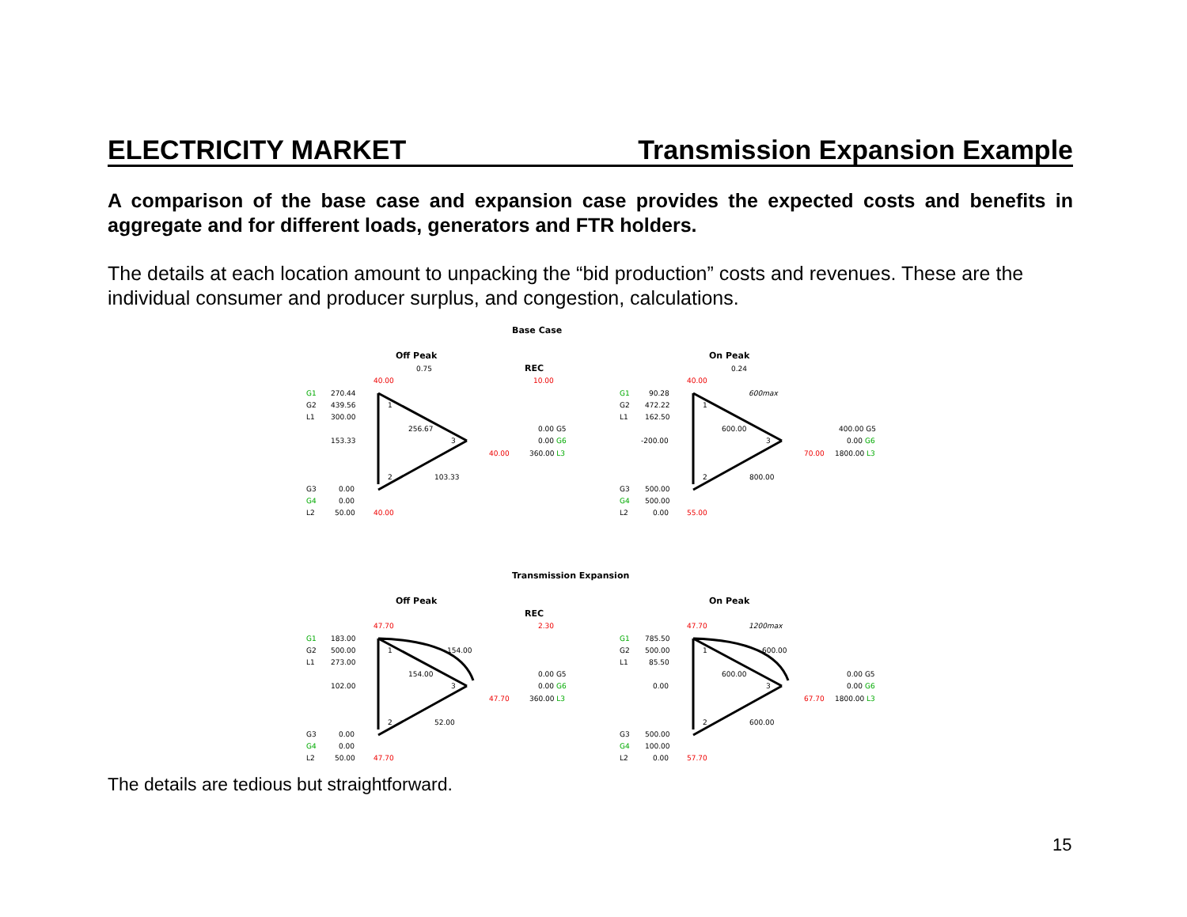ELECTRICITY MARKET Transmission Expansion Example
A comparison of the base case and expansion case provides the expected costs and benefits in aggregate and for different loads, generators and FTR holders.
The details at each location amount to unpacking the “bid production” costs and revenues. These are the individual consumer and producer surplus, and congestion, calculations.
Base Case
Off Peak
0.75
REC
10.00
40.00
G1
270.44
G2
439.56
L1
300.00
256.67
0.00 G5
153.33
0.00 G6
40.00
360.00 L3
103.33
G3
0.00
G4
0.00
L2
50.00
40.00
1
3
2
On Peak
0.24
40.00
600max
G1
90.28
G2
472.22
L1
162.50
600.00
400.00 G5
-200.00
0.00 G6
70.00
1800.00 L3
800.00
G3
500.00
G4
500.00
L2
0.00
55.00
1
3
2
Transmission Expansion
Off Peak
REC
2.30
47.70
G1
183.00
G2
500.00
154.00
L1
273.00
154.00
0.00 G5
102.00
0.00 G6
47.70
360.00 L3
52.00
G3
0.00
G4
0.00
L2
50.00
47.70
1
3
2
On Peak
47.70
1200max
G1
785.50
G2
500.00
600.00
L1
85.50
600.00
0.00 G5
0.00
0.00 G6
67.70
1800.00 L3
600.00
G3
500.00
G4
100.00
L2
0.00
57.70
1
3
2
The details are tedious but straightforward.
15